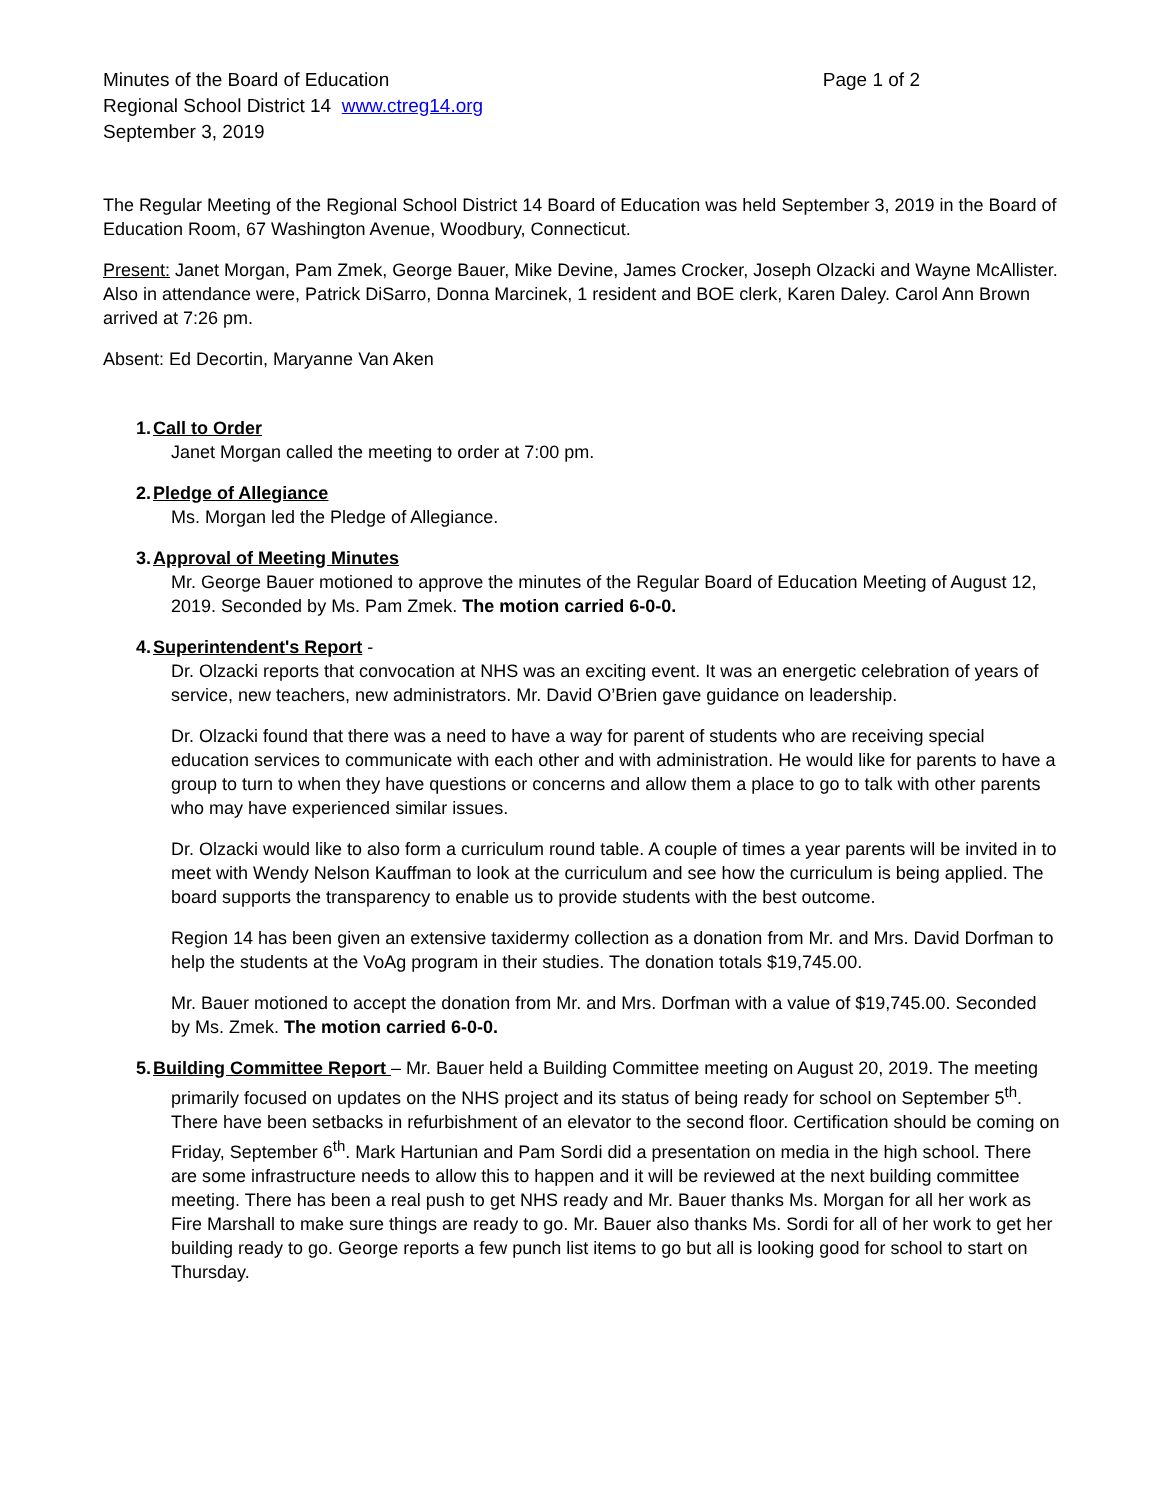Minutes of the Board of Education Page 1 of 2
Regional School District 14 www.ctreg14.org
September 3, 2019
The Regular Meeting of the Regional School District 14 Board of Education was held September 3, 2019 in the Board of Education Room, 67 Washington Avenue, Woodbury, Connecticut.
Present: Janet Morgan, Pam Zmek, George Bauer, Mike Devine, James Crocker, Joseph Olzacki and Wayne McAllister. Also in attendance were, Patrick DiSarro, Donna Marcinek, 1 resident and BOE clerk, Karen Daley. Carol Ann Brown arrived at 7:26 pm.
Absent: Ed Decortin, Maryanne Van Aken
1. Call to Order
Janet Morgan called the meeting to order at 7:00 pm.
2. Pledge of Allegiance
Ms. Morgan led the Pledge of Allegiance.
3. Approval of Meeting Minutes
Mr. George Bauer motioned to approve the minutes of the Regular Board of Education Meeting of August 12, 2019. Seconded by Ms. Pam Zmek. The motion carried 6-0-0.
4. Superintendent's Report -
Dr. Olzacki reports that convocation at NHS was an exciting event. It was an energetic celebration of years of service, new teachers, new administrators. Mr. David O’Brien gave guidance on leadership.
Dr. Olzacki found that there was a need to have a way for parent of students who are receiving special education services to communicate with each other and with administration. He would like for parents to have a group to turn to when they have questions or concerns and allow them a place to go to talk with other parents who may have experienced similar issues.
Dr. Olzacki would like to also form a curriculum round table. A couple of times a year parents will be invited in to meet with Wendy Nelson Kauffman to look at the curriculum and see how the curriculum is being applied. The board supports the transparency to enable us to provide students with the best outcome.
Region 14 has been given an extensive taxidermy collection as a donation from Mr. and Mrs. David Dorfman to help the students at the VoAg program in their studies. The donation totals $19,745.00.
Mr. Bauer motioned to accept the donation from Mr. and Mrs. Dorfman with a value of $19,745.00. Seconded by Ms. Zmek. The motion carried 6-0-0.
5. Building Committee Report – Mr. Bauer held a Building Committee meeting on August 20, 2019. The meeting
primarily focused on updates on the NHS project and its status of being ready for school on September 5<sup>th</sup>. There have been setbacks in refurbishment of an elevator to the second floor. Certification should be coming on Friday, September 6<sup>th</sup>. Mark Hartunian and Pam Sordi did a presentation on media in the high school. There are some infrastructure needs to allow this to happen and it will be reviewed at the next building committee meeting. There has been a real push to get NHS ready and Mr. Bauer thanks Ms. Morgan for all her work as Fire Marshall to make sure things are ready to go. Mr. Bauer also thanks Ms. Sordi for all of her work to get her building ready to go. George reports a few punch list items to go but all is looking good for school to start on Thursday.